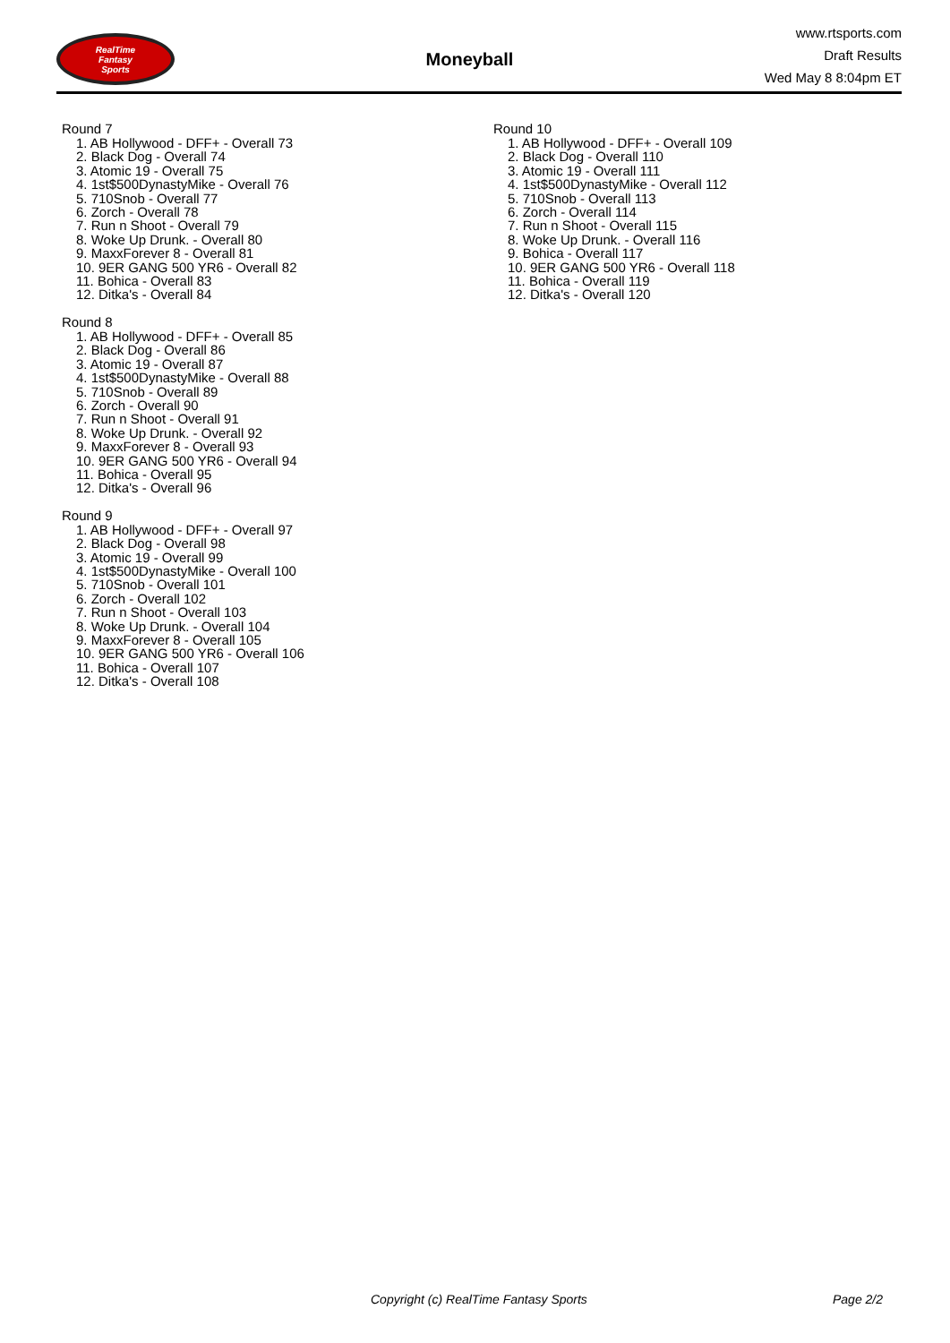RealTime
Fantasy
Sports
Moneyball
www.rtsports.com
Draft Results
Wed May 8 8:04pm ET
Round 7
1. AB Hollywood - DFF+ - Overall 73
2. Black Dog - Overall 74
3. Atomic 19 - Overall 75
4. 1st$500DynastyMike - Overall 76
5. 710Snob - Overall 77
6. Zorch - Overall 78
7. Run n Shoot - Overall 79
8. Woke Up Drunk. - Overall 80
9. MaxxForever 8 - Overall 81
10. 9ER GANG 500 YR6 - Overall 82
11. Bohica - Overall 83
12. Ditka's - Overall 84
Round 8
1. AB Hollywood - DFF+ - Overall 85
2. Black Dog - Overall 86
3. Atomic 19 - Overall 87
4. 1st$500DynastyMike - Overall 88
5. 710Snob - Overall 89
6. Zorch - Overall 90
7. Run n Shoot - Overall 91
8. Woke Up Drunk. - Overall 92
9. MaxxForever 8 - Overall 93
10. 9ER GANG 500 YR6 - Overall 94
11. Bohica - Overall 95
12. Ditka's - Overall 96
Round 9
1. AB Hollywood - DFF+ - Overall 97
2. Black Dog - Overall 98
3. Atomic 19 - Overall 99
4. 1st$500DynastyMike - Overall 100
5. 710Snob - Overall 101
6. Zorch - Overall 102
7. Run n Shoot - Overall 103
8. Woke Up Drunk. - Overall 104
9. MaxxForever 8 - Overall 105
10. 9ER GANG 500 YR6 - Overall 106
11. Bohica - Overall 107
12. Ditka's - Overall 108
Round 10
1. AB Hollywood - DFF+ - Overall 109
2. Black Dog - Overall 110
3. Atomic 19 - Overall 111
4. 1st$500DynastyMike - Overall 112
5. 710Snob - Overall 113
6. Zorch - Overall 114
7. Run n Shoot - Overall 115
8. Woke Up Drunk. - Overall 116
9. Bohica - Overall 117
10. 9ER GANG 500 YR6 - Overall 118
11. Bohica - Overall 119
12. Ditka's - Overall 120
Copyright (c) RealTime Fantasy Sports Page 2/2